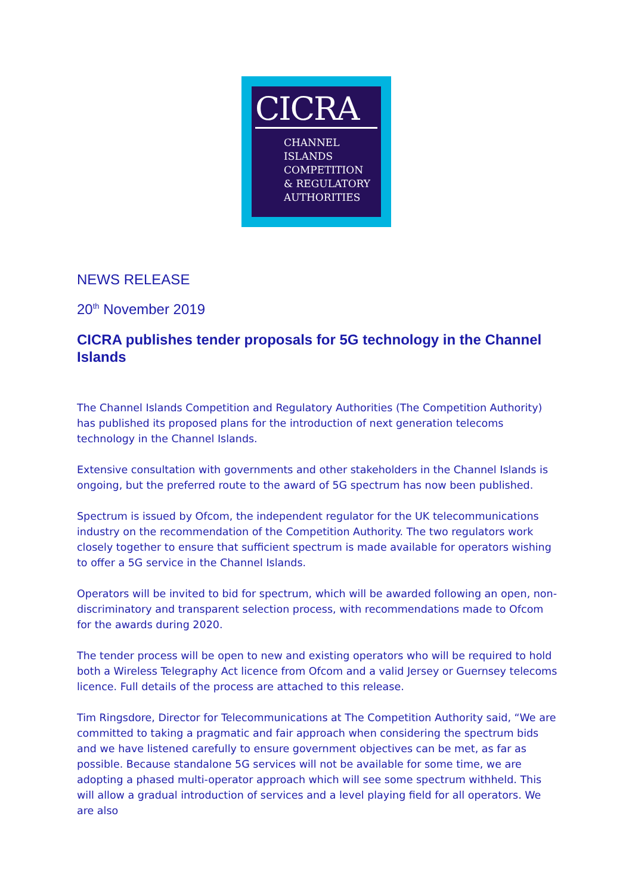CICRA
CHANNEL
ISLANDS
COMPETITION
& REGULATORY
AUTHORITIES
NEWS RELEASE
20<sup>th</sup> November 2019
CICRA publishes tender proposals for 5G technology in the Channel Islands
The Channel Islands Competition and Regulatory Authorities (The Competition Authority) has published its proposed plans for the introduction of next generation telecoms technology in the Channel Islands.
Extensive consultation with governments and other stakeholders in the Channel Islands is ongoing, but the preferred route to the award of 5G spectrum has now been published.
Spectrum is issued by Ofcom, the independent regulator for the UK telecommunications industry on the recommendation of the Competition Authority. The two regulators work closely together to ensure that sufficient spectrum is made available for operators wishing to offer a 5G service in the Channel Islands.
Operators will be invited to bid for spectrum, which will be awarded following an open, non-discriminatory and transparent selection process, with recommendations made to Ofcom for the awards during 2020.
The tender process will be open to new and existing operators who will be required to hold both a Wireless Telegraphy Act licence from Ofcom and a valid Jersey or Guernsey telecoms licence. Full details of the process are attached to this release.
Tim Ringsdore, Director for Telecommunications at The Competition Authority said, “We are committed to taking a pragmatic and fair approach when considering the spectrum bids and we have listened carefully to ensure government objectives can be met, as far as possible. Because standalone 5G services will not be available for some time, we are adopting a phased multi-operator approach which will see some spectrum withheld. This will allow a gradual introduction of services and a level playing field for all operators. We are also